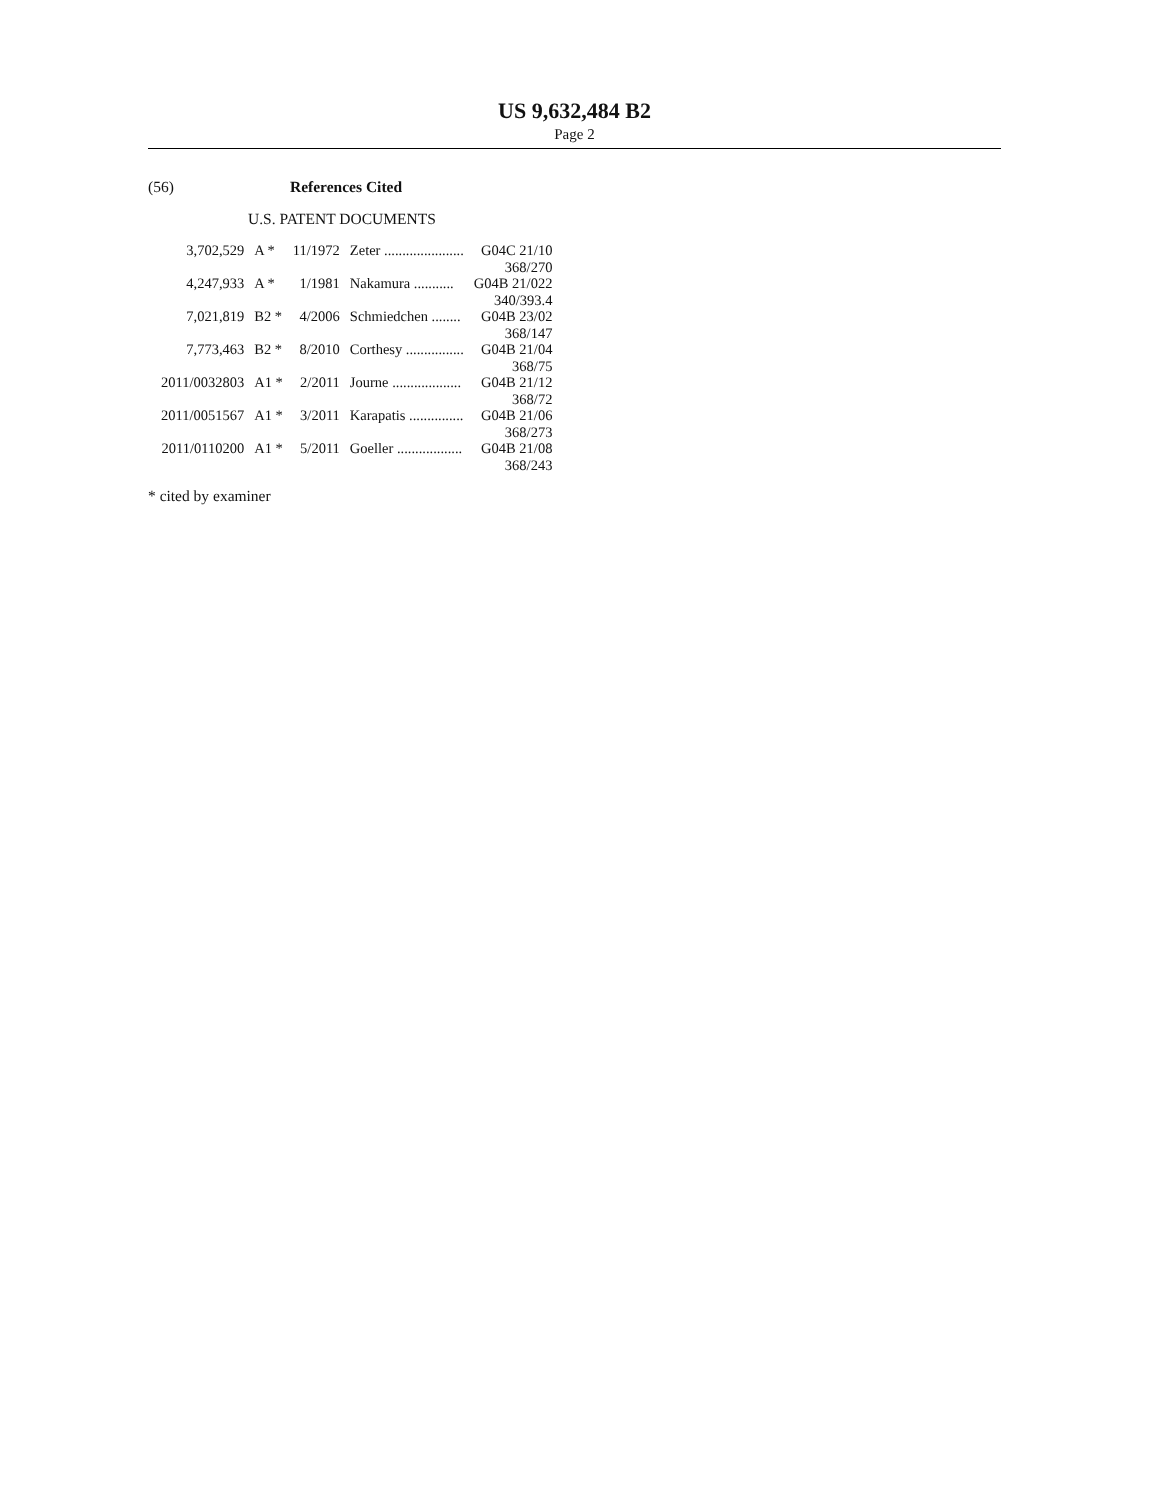US 9,632,484 B2
Page 2
(56) References Cited
U.S. PATENT DOCUMENTS
| 3,702,529 | A * | 11/1972 | Zeter ...................... | G04C 21/10 |
| | | | | 368/270 |
| 4,247,933 | A * | 1/1981 | Nakamura ........... | G04B 21/022 |
| | | | | 340/393.4 |
| 7,021,819 | B2 * | 4/2006 | Schmiedchen ........ | G04B 23/02 |
| | | | | 368/147 |
| 7,773,463 | B2 * | 8/2010 | Corthesy ................ | G04B 21/04 |
| | | | | 368/75 |
| 2011/0032803 | A1 * | 2/2011 | Journe ................... | G04B 21/12 |
| | | | | 368/72 |
| 2011/0051567 | A1 * | 3/2011 | Karapatis ............... | G04B 21/06 |
| | | | | 368/273 |
| 2011/0110200 | A1 * | 5/2011 | Goeller .................. | G04B 21/08 |
| | | | | 368/243 |
* cited by examiner